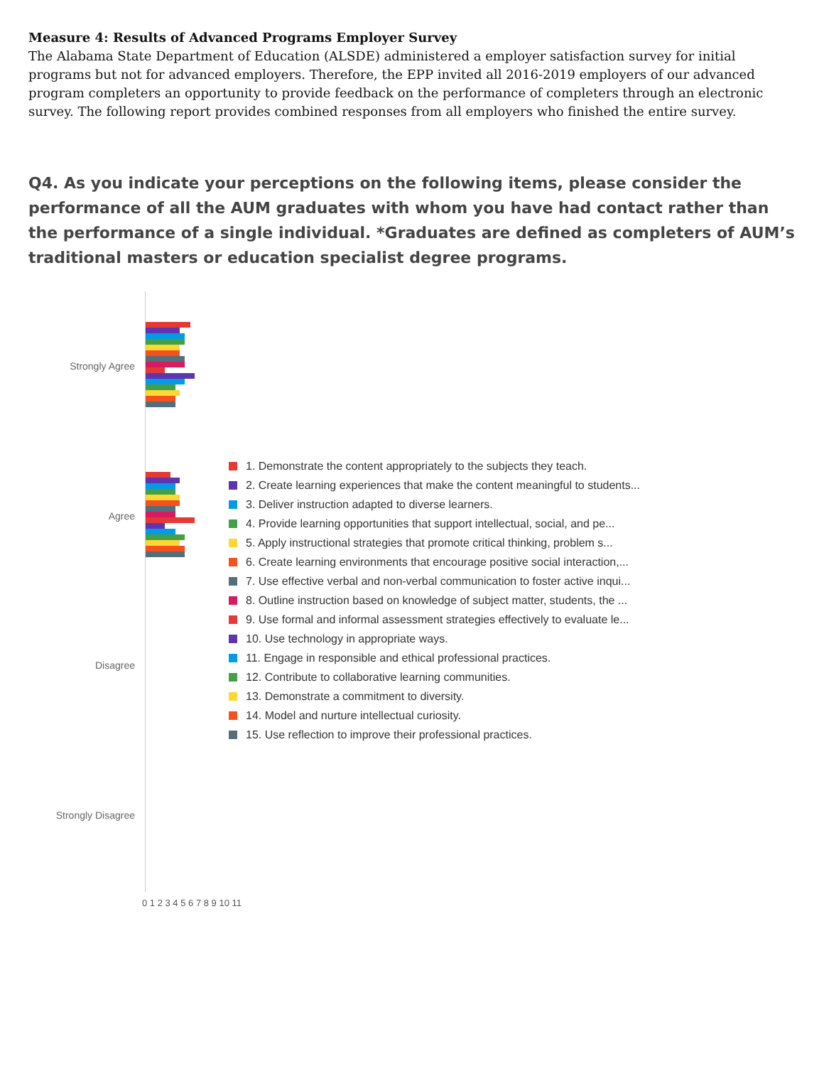Measure 4: Results of Advanced Programs Employer Survey
The Alabama State Department of Education (ALSDE) administered a employer satisfaction survey for initial programs but not for advanced employers. Therefore, the EPP invited all 2016-2019 employers of our advanced program completers an opportunity to provide feedback on the performance of completers through an electronic survey. The following report provides combined responses from all employers who finished the entire survey.
Q4. As you indicate your perceptions on the following items, please consider the performance of all the AUM graduates with whom you have had contact rather than the performance of a single individual. *Graduates are defined as completers of AUM’s traditional masters or education specialist degree programs.
Strongly Agree
Agree
Disagree
Strongly Disagree
1. Demonstrate the content appropriately to the subjects they teach.
2. Create learning experiences that make the content meaningful to students...
3. Deliver instruction adapted to diverse learners.
4. Provide learning opportunities that support intellectual, social, and pe...
5. Apply instructional strategies that promote critical thinking, problem s...
6. Create learning environments that encourage positive social interaction,...
7. Use effective verbal and non-verbal communication to foster active inqui...
8. Outline instruction based on knowledge of subject matter, students, the ...
9. Use formal and informal assessment strategies effectively to evaluate le...
10. Use technology in appropriate ways.
11. Engage in responsible and ethical professional practices.
12. Contribute to collaborative learning communities.
13. Demonstrate a commitment to diversity.
14. Model and nurture intellectual curiosity.
15. Use reflection to improve their professional practices.
0 1 2 3 4 5 6 7 8 9 10 11